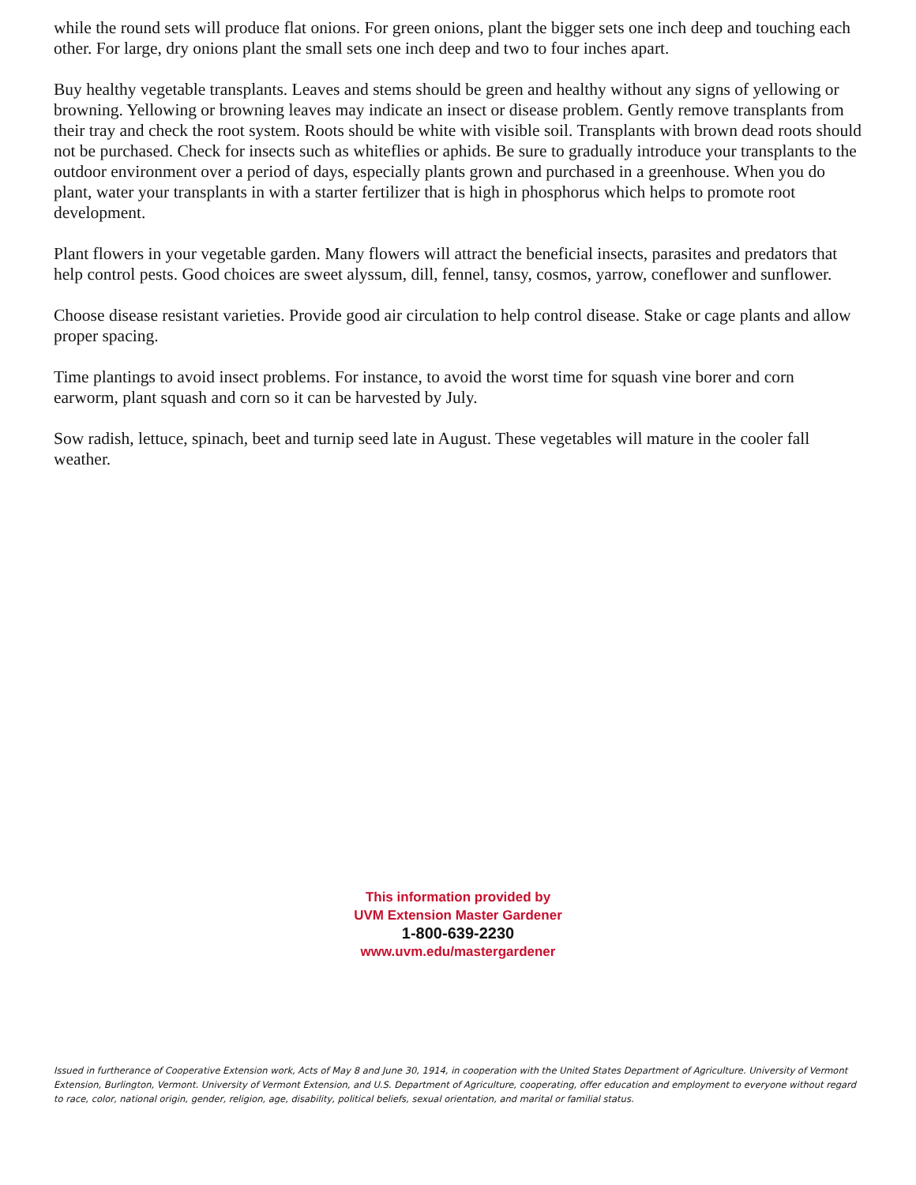while the round sets will produce flat onions. For green onions, plant the bigger sets one inch deep and touching each other. For large, dry onions plant the small sets one inch deep and two to four inches apart.
Buy healthy vegetable transplants. Leaves and stems should be green and healthy without any signs of yellowing or browning. Yellowing or browning leaves may indicate an insect or disease problem. Gently remove transplants from their tray and check the root system. Roots should be white with visible soil. Transplants with brown dead roots should not be purchased. Check for insects such as whiteflies or aphids. Be sure to gradually introduce your transplants to the outdoor environment over a period of days, especially plants grown and purchased in a greenhouse. When you do plant, water your transplants in with a starter fertilizer that is high in phosphorus which helps to promote root development.
Plant flowers in your vegetable garden. Many flowers will attract the beneficial insects, parasites and predators that help control pests. Good choices are sweet alyssum, dill, fennel, tansy, cosmos, yarrow, coneflower and sunflower.
Choose disease resistant varieties. Provide good air circulation to help control disease. Stake or cage plants and allow proper spacing.
Time plantings to avoid insect problems. For instance, to avoid the worst time for squash vine borer and corn earworm, plant squash and corn so it can be harvested by July.
Sow radish, lettuce, spinach, beet and turnip seed late in August. These vegetables will mature in the cooler fall weather.
This information provided by
UVM Extension Master Gardener
1-800-639-2230
www.uvm.edu/mastergardener
Issued in furtherance of Cooperative Extension work, Acts of May 8 and June 30, 1914, in cooperation with the United States Department of Agriculture. University of Vermont Extension, Burlington, Vermont. University of Vermont Extension, and U.S. Department of Agriculture, cooperating, offer education and employment to everyone without regard to race, color, national origin, gender, religion, age, disability, political beliefs, sexual orientation, and marital or familial status.